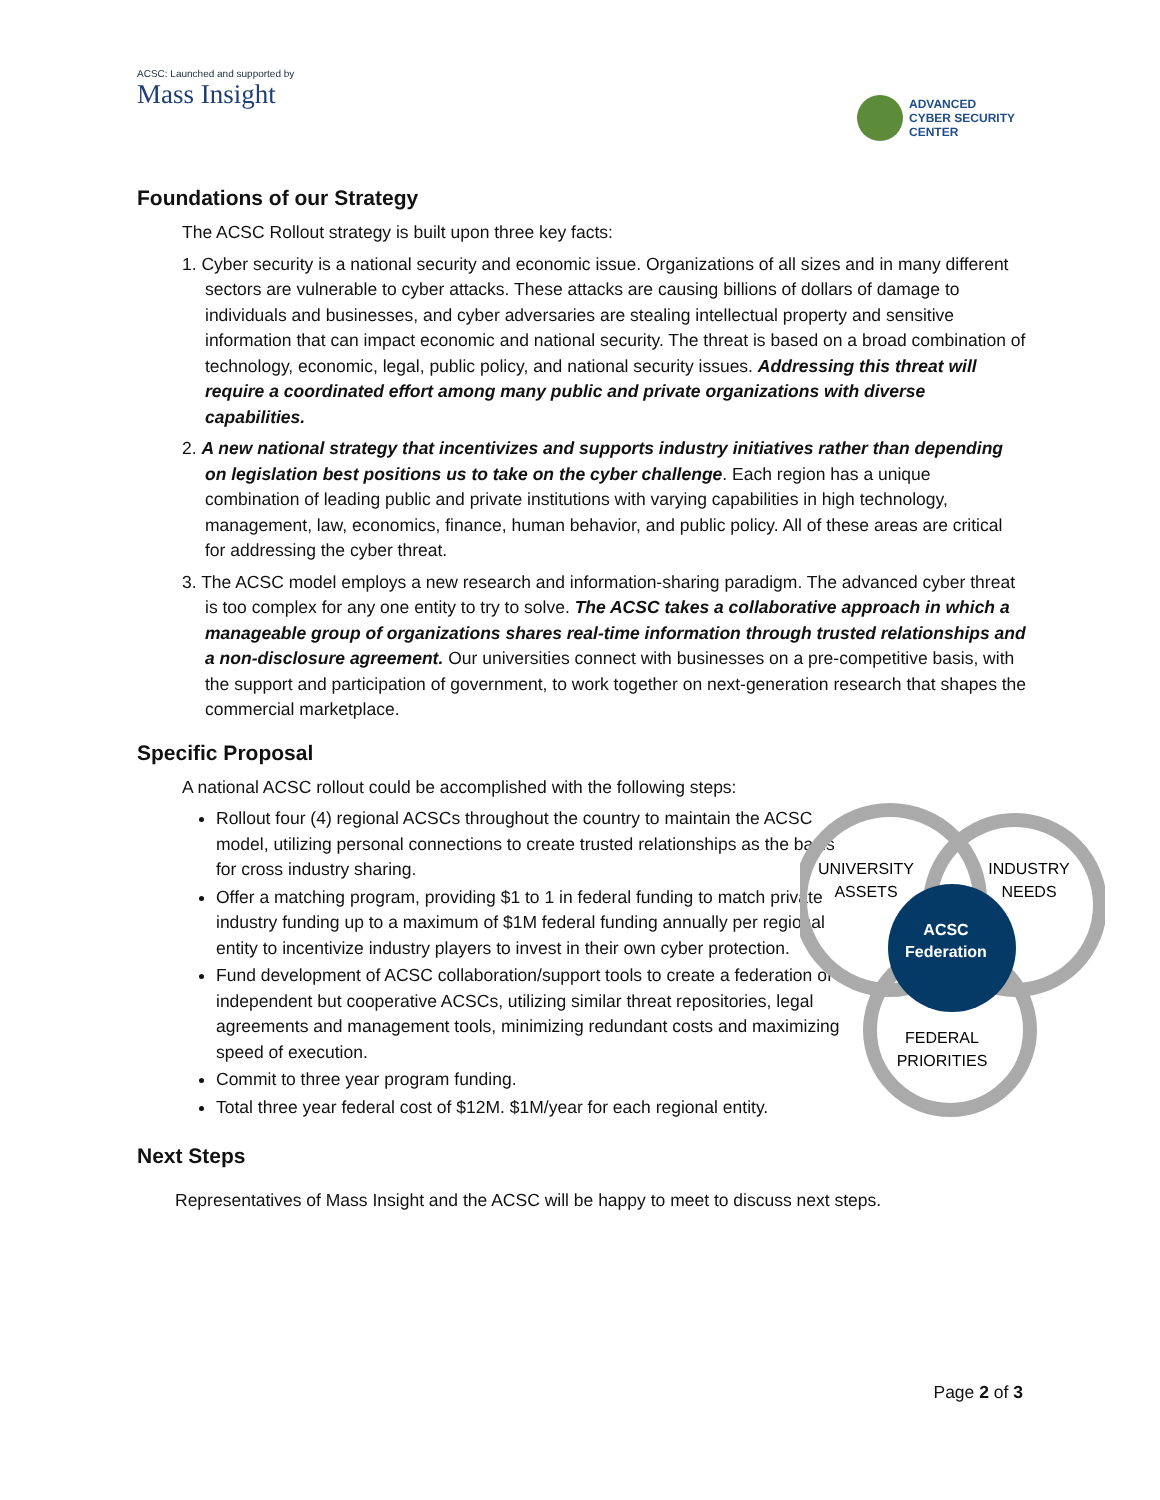ACSC: Launched and supported by
Mass Insight
ADVANCED
CYBER SECURITY
CENTER
Foundations of our Strategy
The ACSC Rollout strategy is built upon three key facts:
1. Cyber security is a national security and economic issue. Organizations of all sizes and in many different sectors are vulnerable to cyber attacks. These attacks are causing billions of dollars of damage to individuals and businesses, and cyber adversaries are stealing intellectual property and sensitive information that can impact economic and national security. The threat is based on a broad combination of technology, economic, legal, public policy, and national security issues. Addressing this threat will require a coordinated effort among many public and private organizations with diverse capabilities.
2. A new national strategy that incentivizes and supports industry initiatives rather than depending on legislation best positions us to take on the cyber challenge. Each region has a unique combination of leading public and private institutions with varying capabilities in high technology, management, law, economics, finance, human behavior, and public policy. All of these areas are critical for addressing the cyber threat.
3. The ACSC model employs a new research and information-sharing paradigm. The advanced cyber threat is too complex for any one entity to try to solve. The ACSC takes a collaborative approach in which a manageable group of organizations shares real-time information through trusted relationships and a non-disclosure agreement. Our universities connect with businesses on a pre-competitive basis, with the support and participation of government, to work together on next-generation research that shapes the commercial marketplace.
Specific Proposal
A national ACSC rollout could be accomplished with the following steps:
Rollout four (4) regional ACSCs throughout the country to maintain the ACSC model, utilizing personal connections to create trusted relationships as the basis for cross industry sharing.
Offer a matching program, providing $1 to 1 in federal funding to match private industry funding up to a maximum of $1M federal funding annually per regional entity to incentivize industry players to invest in their own cyber protection.
Fund development of ACSC collaboration/support tools to create a federation of independent but cooperative ACSCs, utilizing similar threat repositories, legal agreements and management tools, minimizing redundant costs and maximizing speed of execution.
Commit to three year program funding.
Total three year federal cost of $12M. $1M/year for each regional entity.
UNIVERSITY
ASSETS
INDUSTRY
NEEDS
ACSC
Federation
FEDERAL
PRIORITIES
Next Steps
Representatives of Mass Insight and the ACSC will be happy to meet to discuss next steps.
Page 2 of 3